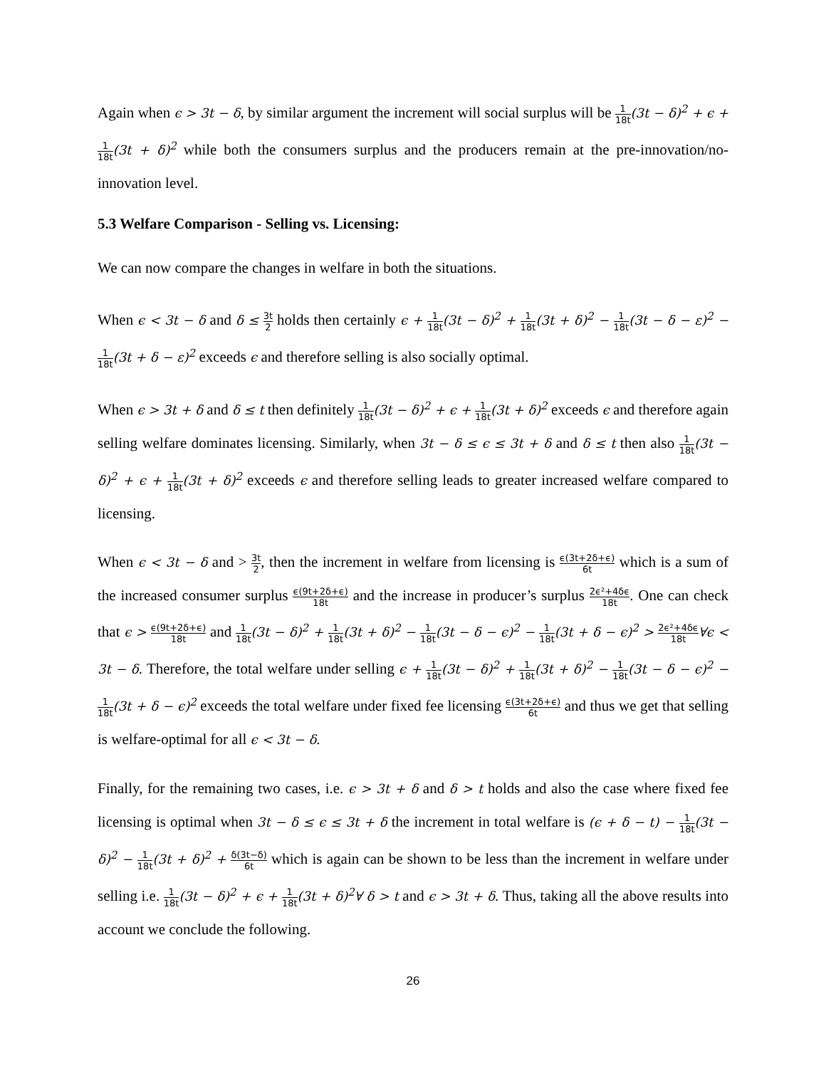Again when ϵ > 3t − δ, by similar argument the increment will social surplus will be 1 18t(3t − δ)<sup>2</sup> + ϵ + 1 18t(3t + δ)<sup>2</sup> while both the consumers surplus and the producers remain at the pre-innovation/no-innovation level.
5.3 Welfare Comparison - Selling vs. Licensing:
We can now compare the changes in welfare in both the situations.
When ϵ < 3t − δ and δ ≤ 3t 2 holds then certainly ϵ + 1 18t(3t − δ)<sup>2</sup> + 1 18t(3t + δ)<sup>2</sup> − 1 18t(3t − δ − ε)<sup>2</sup> − 1 18t(3t + δ − ε)<sup>2</sup> exceeds ϵ and therefore selling is also socially optimal.
When ϵ > 3t + δ and δ ≤ t then definitely 1 18t(3t − δ)<sup>2</sup> + ϵ + 1 18t(3t + δ)<sup>2</sup> exceeds ϵ and therefore again selling welfare dominates licensing. Similarly, when 3t − δ ≤ ϵ ≤ 3t + δ and δ ≤ t then also 1 18t(3t − δ)<sup>2</sup> + ϵ + 1 18t(3t + δ)<sup>2</sup> exceeds ϵ and therefore selling leads to greater increased welfare compared to licensing.
When ϵ < 3t − δ and > 3t 2, then the increment in welfare from licensing is ϵ(3t+2δ+ϵ) 6t which is a sum of the increased consumer surplus ϵ(9t+2δ+ϵ) 18t and the increase in producer’s surplus 2ϵ²+4δϵ 18t. One can check that ϵ > ϵ(9t+2δ+ϵ) 18t and 1 18t(3t − δ)<sup>2</sup> + 1 18t(3t + δ)<sup>2</sup> − 1 18t(3t − δ − ϵ)<sup>2</sup> − 1 18t(3t + δ − ϵ)<sup>2</sup> > 2ϵ²+4δϵ 18t∀ϵ < 3t − δ. Therefore, the total welfare under selling ϵ + 1 18t(3t − δ)<sup>2</sup> + 1 18t(3t + δ)<sup>2</sup> − 1 18t(3t − δ − ϵ)<sup>2</sup> − 1 18t(3t + δ − ϵ)<sup>2</sup> exceeds the total welfare under fixed fee licensing ϵ(3t+2δ+ϵ) 6t and thus we get that selling is welfare-optimal for all ϵ < 3t − δ.
Finally, for the remaining two cases, i.e. ϵ > 3t + δ and δ > t holds and also the case where fixed fee licensing is optimal when 3t − δ ≤ ϵ ≤ 3t + δ the increment in total welfare is (ϵ + δ − t) − 1 18t(3t − δ)<sup>2</sup> − 1 18t(3t + δ)<sup>2</sup> + δ(3t−δ) 6t which is again can be shown to be less than the increment in welfare under selling i.e. 1 18t(3t − δ)<sup>2</sup> + ϵ + 1 18t(3t + δ)<sup>2</sup>∀ δ > t and ϵ > 3t + δ. Thus, taking all the above results into account we conclude the following.
26